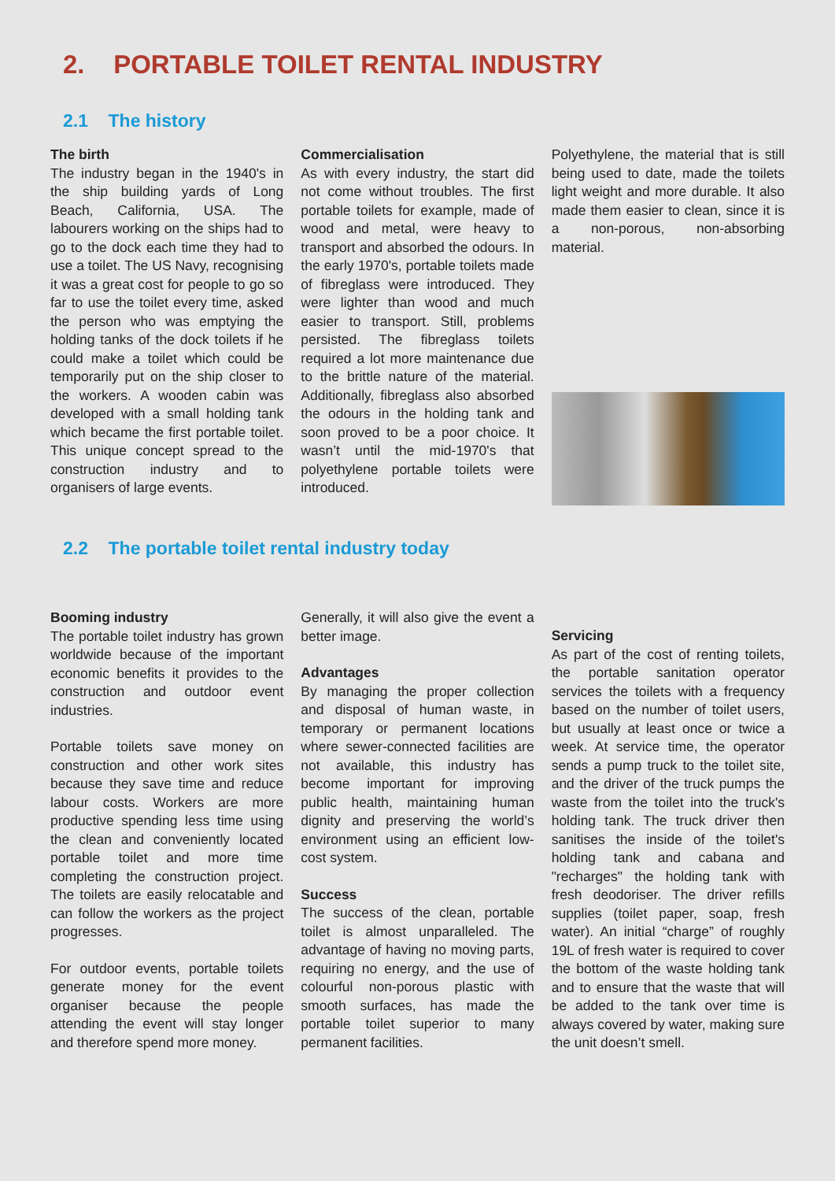2. PORTABLE TOILET RENTAL INDUSTRY
2.1 The history
The birth
The industry began in the 1940's in the ship building yards of Long Beach, California, USA. The labourers working on the ships had to go to the dock each time they had to use a toilet. The US Navy, recognising it was a great cost for people to go so far to use the toilet every time, asked the person who was emptying the holding tanks of the dock toilets if he could make a toilet which could be temporarily put on the ship closer to the workers. A wooden cabin was developed with a small holding tank which became the first portable toilet. This unique concept spread to the construction industry and to organisers of large events.
Commercialisation
As with every industry, the start did not come without troubles. The first portable toilets for example, made of wood and metal, were heavy to transport and absorbed the odours. In the early 1970's, portable toilets made of fibreglass were introduced. They were lighter than wood and much easier to transport. Still, problems persisted. The fibreglass toilets required a lot more maintenance due to the brittle nature of the material. Additionally, fibreglass also absorbed the odours in the holding tank and soon proved to be a poor choice. It wasn’t until the mid-1970's that polyethylene portable toilets were introduced.
Polyethylene, the material that is still being used to date, made the toilets light weight and more durable. It also made them easier to clean, since it is a non-porous, non-absorbing material.
2.2 The portable toilet rental industry today
Booming industry
The portable toilet industry has grown worldwide because of the important economic benefits it provides to the construction and outdoor event industries.
Portable toilets save money on construction and other work sites because they save time and reduce labour costs. Workers are more productive spending less time using the clean and conveniently located portable toilet and more time completing the construction project. The toilets are easily relocatable and can follow the workers as the project progresses.
For outdoor events, portable toilets generate money for the event organiser because the people attending the event will stay longer and therefore spend more money.
Generally, it will also give the event a better image.
Advantages
By managing the proper collection and disposal of human waste, in temporary or permanent locations where sewer-connected facilities are not available, this industry has become important for improving public health, maintaining human dignity and preserving the world’s environment using an efficient low-cost system.
Success
The success of the clean, portable toilet is almost unparalleled. The advantage of having no moving parts, requiring no energy, and the use of colourful non-porous plastic with smooth surfaces, has made the portable toilet superior to many permanent facilities.
Servicing
As part of the cost of renting toilets, the portable sanitation operator services the toilets with a frequency based on the number of toilet users, but usually at least once or twice a week. At service time, the operator sends a pump truck to the toilet site, and the driver of the truck pumps the waste from the toilet into the truck's holding tank. The truck driver then sanitises the inside of the toilet's holding tank and cabana and "recharges" the holding tank with fresh deodoriser. The driver refills supplies (toilet paper, soap, fresh water). An initial “charge” of roughly 19L of fresh water is required to cover the bottom of the waste holding tank and to ensure that the waste that will be added to the tank over time is always covered by water, making sure the unit doesn’t smell.